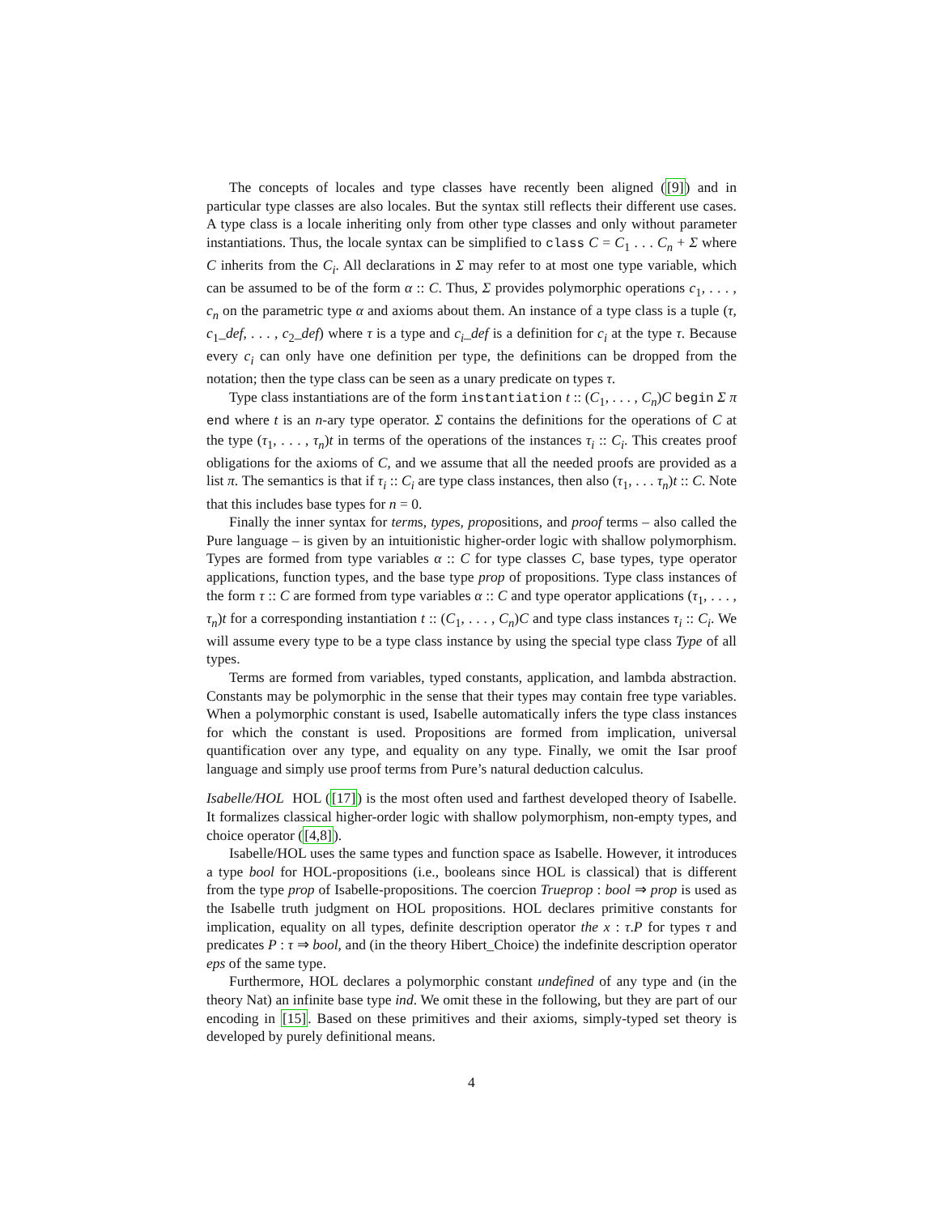The concepts of locales and type classes have recently been aligned ([9]) and in particular type classes are also locales. But the syntax still reflects their different use cases. A type class is a locale inheriting only from other type classes and only without parameter instantiations. Thus, the locale syntax can be simplified to class C = C<sub>1</sub> . . . C<sub>n</sub> + Σ where C inherits from the C<sub>i</sub>. All declarations in Σ may refer to at most one type variable, which can be assumed to be of the form α :: C. Thus, Σ provides polymorphic operations c<sub>1</sub>, . . . , c<sub>n</sub> on the parametric type α and axioms about them. An instance of a type class is a tuple (τ, c<sub>1</sub>_def, . . . , c<sub>2</sub>_def) where τ is a type and c<sub>i</sub>_def is a definition for c<sub>i</sub> at the type τ. Because every c<sub>i</sub> can only have one definition per type, the definitions can be dropped from the notation; then the type class can be seen as a unary predicate on types τ.
Type class instantiations are of the form instantiation t :: (C<sub>1</sub>, . . . , C<sub>n</sub>)C begin Σ π end where t is an n-ary type operator. Σ contains the definitions for the operations of C at the type (τ<sub>1</sub>, . . . , τ<sub>n</sub>)t in terms of the operations of the instances τ<sub>i</sub> :: C<sub>i</sub>. This creates proof obligations for the axioms of C, and we assume that all the needed proofs are provided as a list π. The semantics is that if τ<sub>i</sub> :: C<sub>i</sub> are type class instances, then also (τ<sub>1</sub>, . . . τ<sub>n</sub>)t :: C. Note that this includes base types for n = 0.
Finally the inner syntax for terms, types, propositions, and proof terms – also called the Pure language – is given by an intuitionistic higher-order logic with shallow polymorphism. Types are formed from type variables α :: C for type classes C, base types, type operator applications, function types, and the base type prop of propositions. Type class instances of the form τ :: C are formed from type variables α :: C and type operator applications (τ<sub>1</sub>, . . . , τ<sub>n</sub>)t for a corresponding instantiation t :: (C<sub>1</sub>, . . . , C<sub>n</sub>)C and type class instances τ<sub>i</sub> :: C<sub>i</sub>. We will assume every type to be a type class instance by using the special type class Type of all types.
Terms are formed from variables, typed constants, application, and lambda abstraction. Constants may be polymorphic in the sense that their types may contain free type variables. When a polymorphic constant is used, Isabelle automatically infers the type class instances for which the constant is used. Propositions are formed from implication, universal quantification over any type, and equality on any type. Finally, we omit the Isar proof language and simply use proof terms from Pure’s natural deduction calculus.
Isabelle/HOL HOL ([17]) is the most often used and farthest developed theory of Isabelle. It formalizes classical higher-order logic with shallow polymorphism, non-empty types, and choice operator ([4,8]).
Isabelle/HOL uses the same types and function space as Isabelle. However, it introduces a type bool for HOL-propositions (i.e., booleans since HOL is classical) that is different from the type prop of Isabelle-propositions. The coercion Trueprop : bool ⇒ prop is used as the Isabelle truth judgment on HOL propositions. HOL declares primitive constants for implication, equality on all types, definite description operator the x : τ.P for types τ and predicates P : τ ⇒ bool, and (in the theory Hibert_Choice) the indefinite description operator eps of the same type.
Furthermore, HOL declares a polymorphic constant undefined of any type and (in the theory Nat) an infinite base type ind. We omit these in the following, but they are part of our encoding in [15]. Based on these primitives and their axioms, simply-typed set theory is developed by purely definitional means.
4